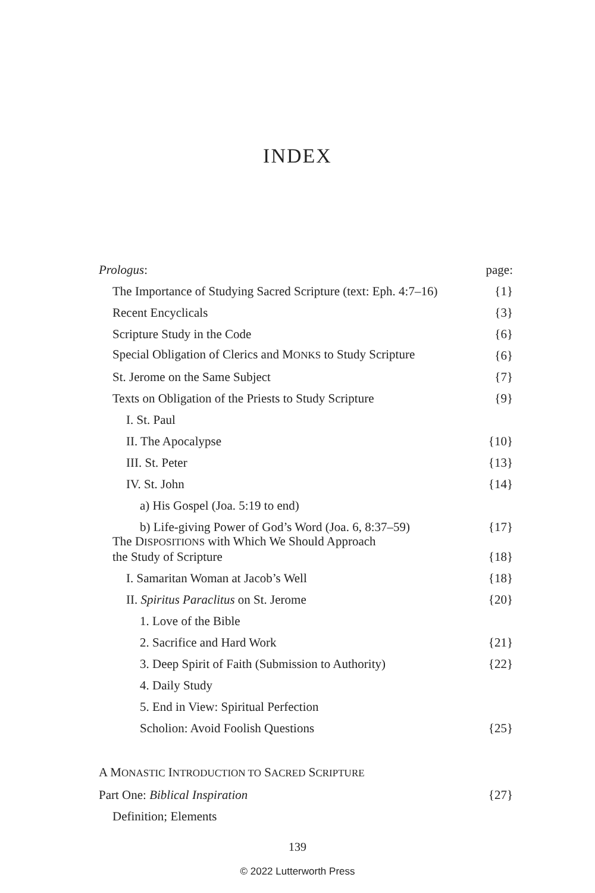INDEX
Prologus: page:
The Importance of Studying Sacred Scripture (text: Eph. 4:7–16) {1}
Recent Encyclicals {3}
Scripture Study in the Code {6}
Special Obligation of Clerics and MONKS to Study Scripture {6}
St. Jerome on the Same Subject {7}
Texts on Obligation of the Priests to Study Scripture {9}
I. St. Paul
II. The Apocalypse {10}
III. St. Peter {13}
IV. St. John {14}
a) His Gospel (Joa. 5:19 to end)
b) Life-giving Power of God’s Word (Joa. 6, 8:37–59) {17}
The DISPOSITIONS with Which We Should Approach
the Study of Scripture {18}
I. Samaritan Woman at Jacob’s Well {18}
II. Spiritus Paraclitus on St. Jerome {20}
1. Love of the Bible
2. Sacrifice and Hard Work {21}
3. Deep Spirit of Faith (Submission to Authority) {22}
4. Daily Study
5. End in View: Spiritual Perfection
Scholion: Avoid Foolish Questions {25}
A MONASTIC INTRODUCTION TO SACRED SCRIPTURE
Part One: Biblical Inspiration {27}
Definition; Elements
139
© 2022 Lutterworth Press